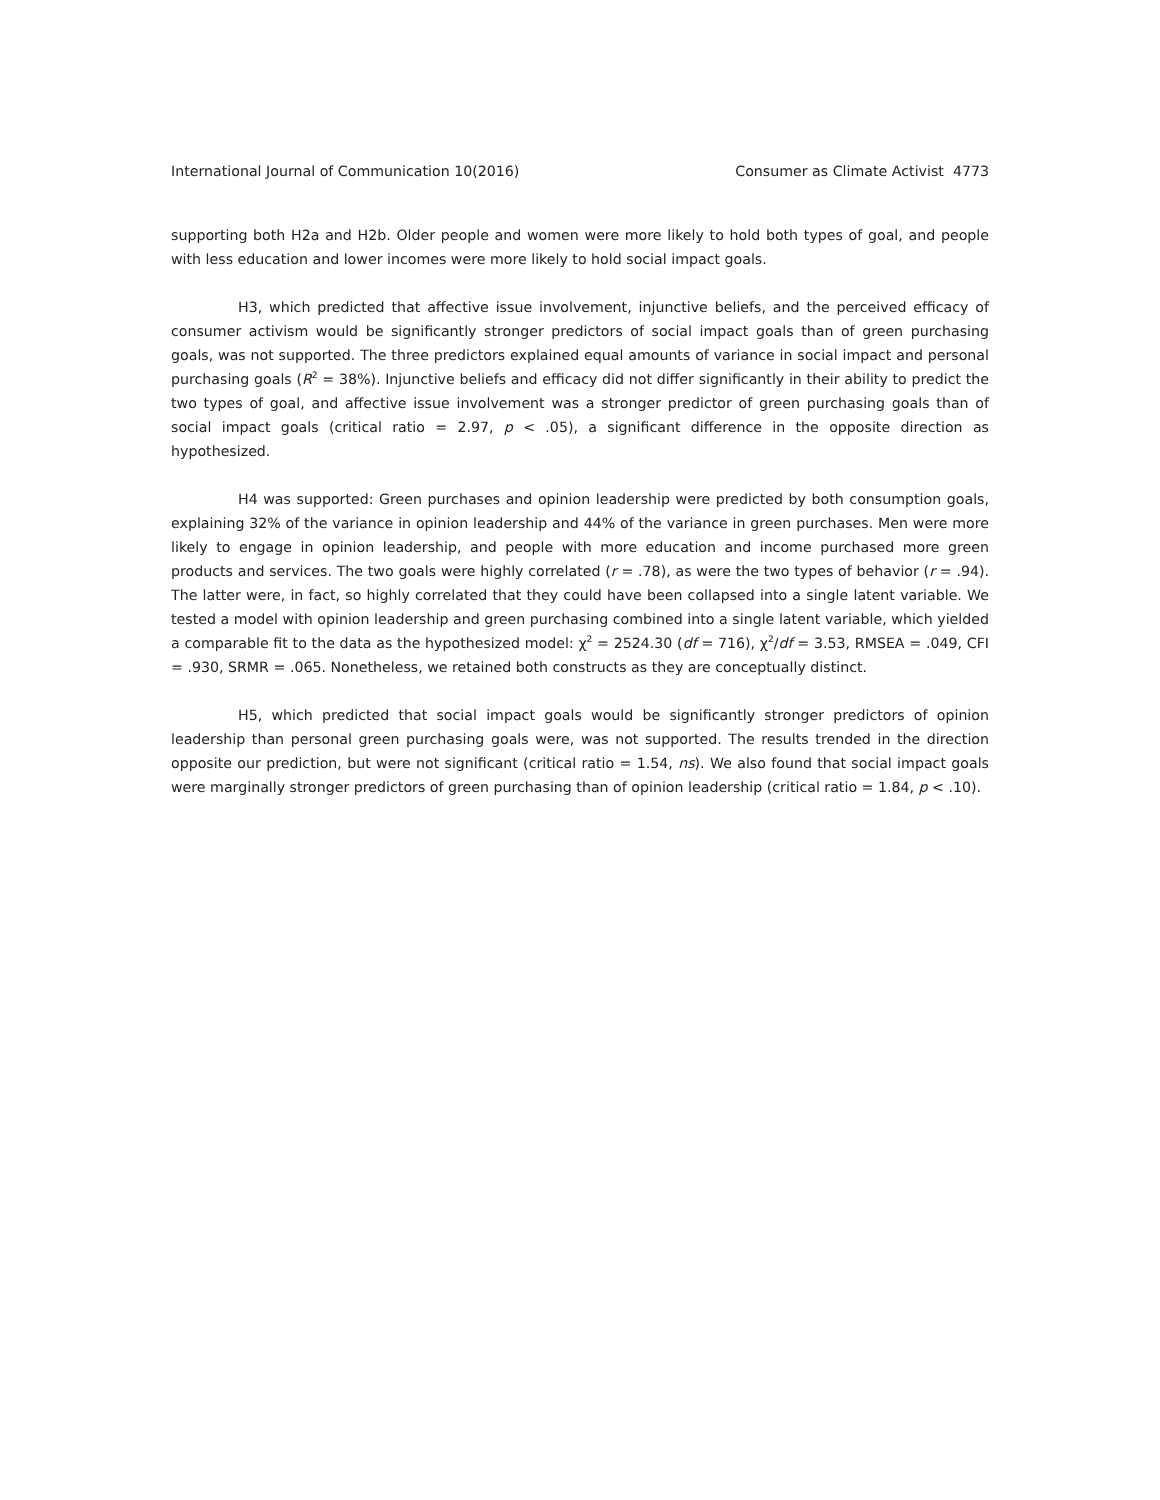International Journal of Communication 10(2016) Consumer as Climate Activist 4773
supporting both H2a and H2b. Older people and women were more likely to hold both types of goal, and people with less education and lower incomes were more likely to hold social impact goals.
H3, which predicted that affective issue involvement, injunctive beliefs, and the perceived efficacy of consumer activism would be significantly stronger predictors of social impact goals than of green purchasing goals, was not supported. The three predictors explained equal amounts of variance in social impact and personal purchasing goals (R<sup>2</sup> = 38%). Injunctive beliefs and efficacy did not differ significantly in their ability to predict the two types of goal, and affective issue involvement was a stronger predictor of green purchasing goals than of social impact goals (critical ratio = 2.97, p < .05), a significant difference in the opposite direction as hypothesized.
H4 was supported: Green purchases and opinion leadership were predicted by both consumption goals, explaining 32% of the variance in opinion leadership and 44% of the variance in green purchases. Men were more likely to engage in opinion leadership, and people with more education and income purchased more green products and services. The two goals were highly correlated (r = .78), as were the two types of behavior (r = .94). The latter were, in fact, so highly correlated that they could have been collapsed into a single latent variable. We tested a model with opinion leadership and green purchasing combined into a single latent variable, which yielded a comparable fit to the data as the hypothesized model: χ<sup>2</sup> = 2524.30 (df = 716), χ<sup>2</sup>/df = 3.53, RMSEA = .049, CFI = .930, SRMR = .065. Nonetheless, we retained both constructs as they are conceptually distinct.
H5, which predicted that social impact goals would be significantly stronger predictors of opinion leadership than personal green purchasing goals were, was not supported. The results trended in the direction opposite our prediction, but were not significant (critical ratio = 1.54, ns). We also found that social impact goals were marginally stronger predictors of green purchasing than of opinion leadership (critical ratio = 1.84, p < .10).